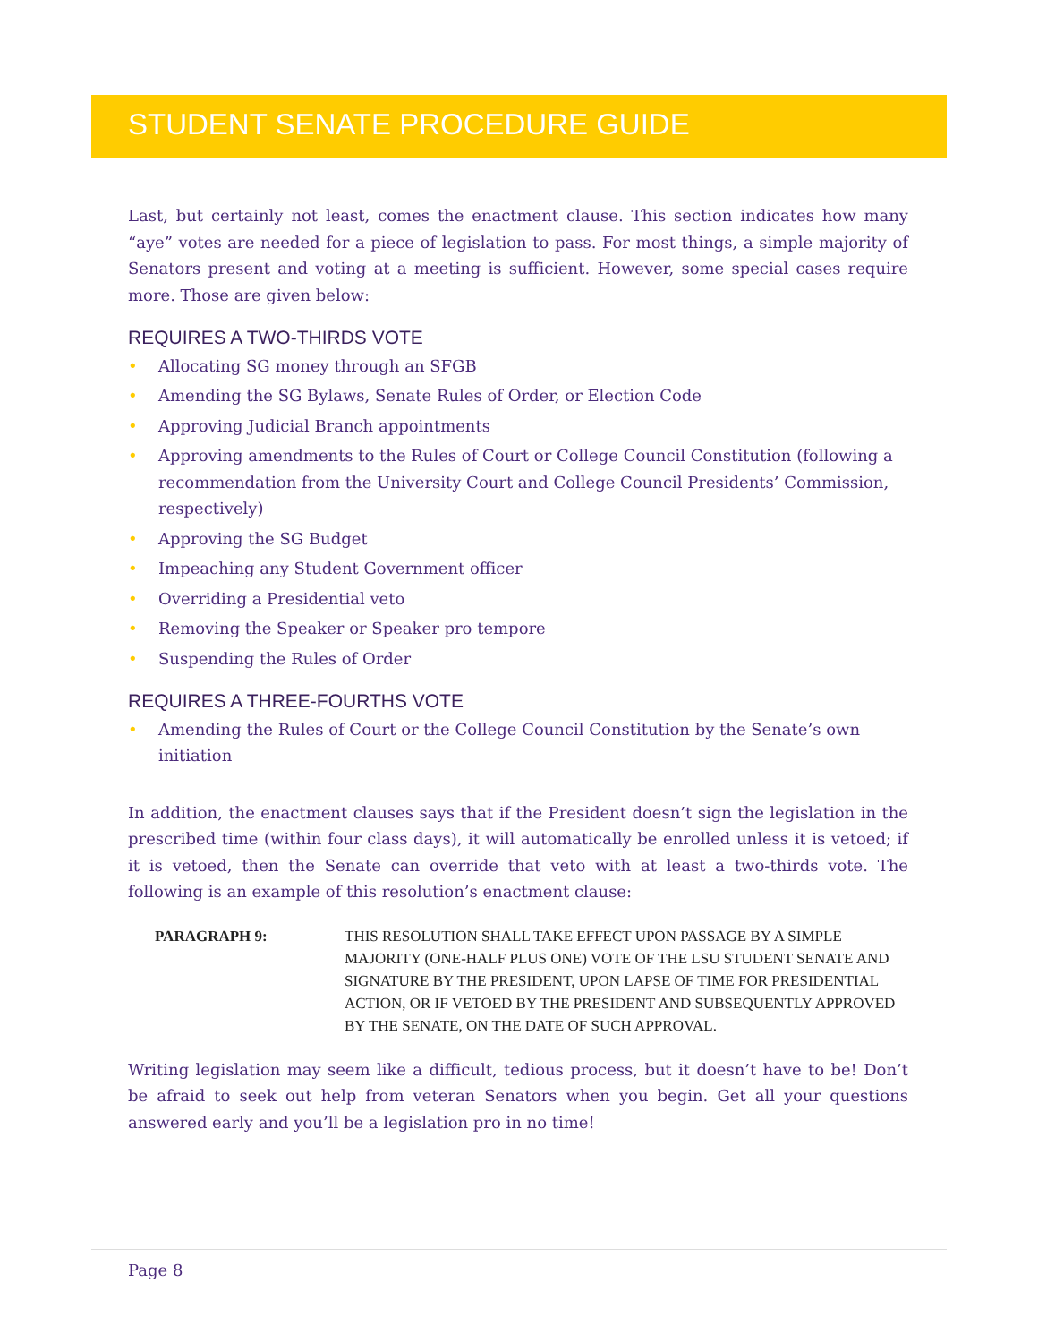STUDENT SENATE PROCEDURE GUIDE
Last, but certainly not least, comes the enactment clause. This section indicates how many “aye” votes are needed for a piece of legislation to pass. For most things, a simple majority of Senators present and voting at a meeting is sufficient. However, some special cases require more. Those are given below:
REQUIRES A TWO-THIRDS VOTE
• Allocating SG money through an SFGB
• Amending the SG Bylaws, Senate Rules of Order, or Election Code
• Approving Judicial Branch appointments
• Approving amendments to the Rules of Court or College Council Constitution (following a recommendation from the University Court and College Council Presidents’ Commission, respectively)
• Approving the SG Budget
• Impeaching any Student Government officer
• Overriding a Presidential veto
• Removing the Speaker or Speaker pro tempore
• Suspending the Rules of Order
REQUIRES A THREE-FOURTHS VOTE
• Amending the Rules of Court or the College Council Constitution by the Senate’s own initiation
In addition, the enactment clauses says that if the President doesn’t sign the legislation in the prescribed time (within four class days), it will automatically be enrolled unless it is vetoed; if it is vetoed, then the Senate can override that veto with at least a two-thirds vote. The following is an example of this resolution’s enactment clause:
PARAGRAPH 9: THIS RESOLUTION SHALL TAKE EFFECT UPON PASSAGE BY A SIMPLE MAJORITY (ONE-HALF PLUS ONE) VOTE OF THE LSU STUDENT SENATE AND SIGNATURE BY THE PRESIDENT, UPON LAPSE OF TIME FOR PRESIDENTIAL ACTION, OR IF VETOED BY THE PRESIDENT AND SUBSEQUENTLY APPROVED BY THE SENATE, ON THE DATE OF SUCH APPROVAL.
Writing legislation may seem like a difficult, tedious process, but it doesn’t have to be! Don’t be afraid to seek out help from veteran Senators when you begin. Get all your questions answered early and you’ll be a legislation pro in no time!
Page 8